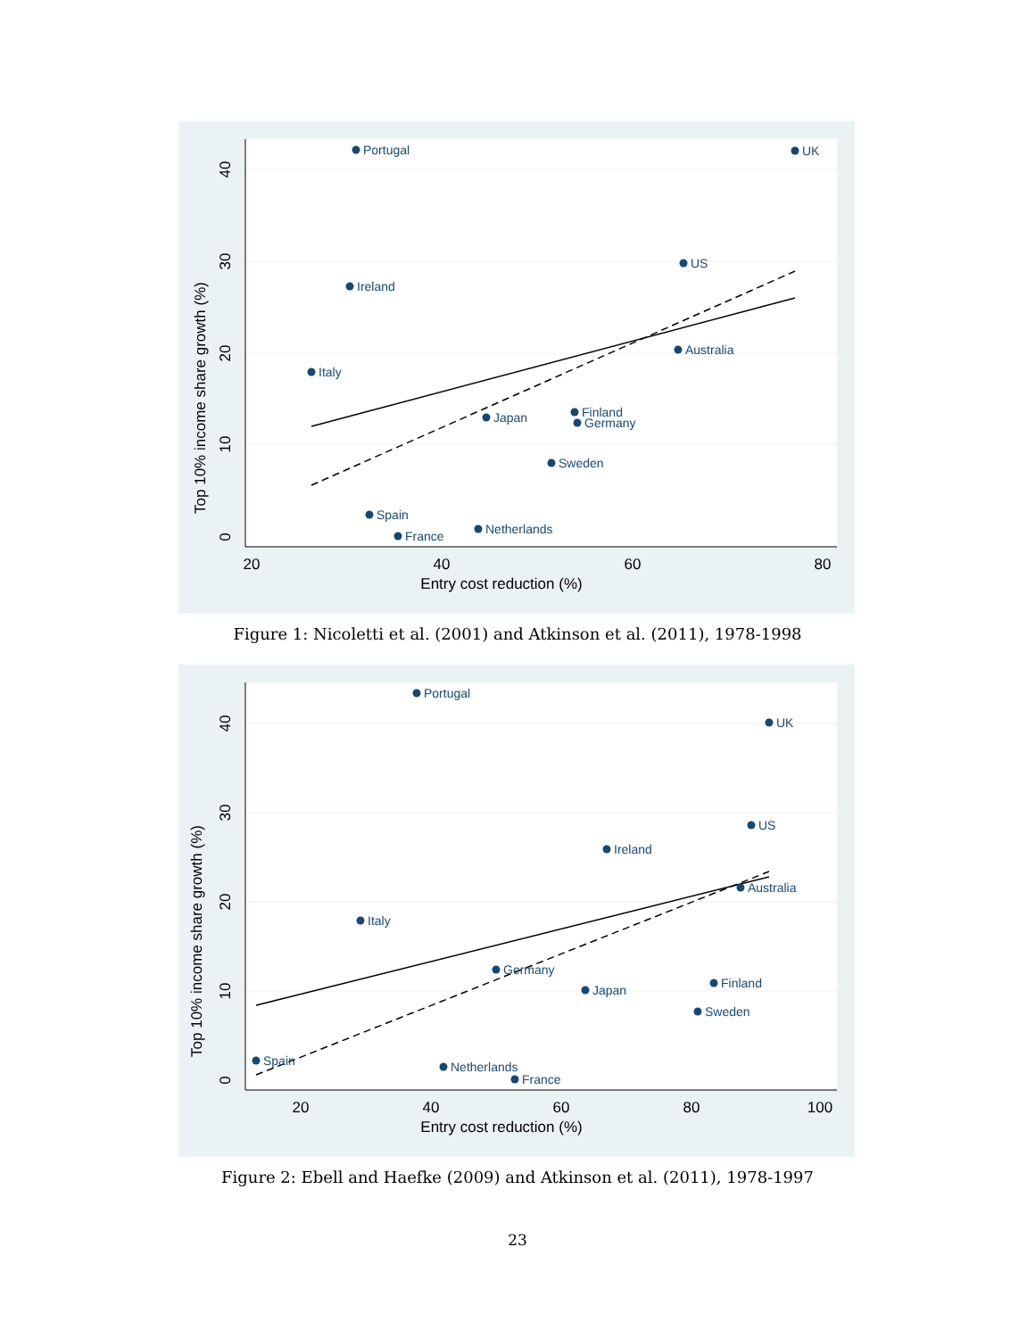20
40
60
80
Entry cost reduction (%)
0
10
20
30
40
Top 10% income share growth (%)
Portugal
UK
US
Ireland
Australia
Italy
Japan
Finland
Germany
Sweden
Spain
France
Netherlands
Figure 1: Nicoletti et al. (2001) and Atkinson et al. (2011), 1978-1998
20
40
60
80
100
Entry cost reduction (%)
0
10
20
30
40
Top 10% income share growth (%)
Portugal
UK
US
Ireland
Australia
Italy
Germany
Japan
Finland
Sweden
Spain
Netherlands
France
Figure 2: Ebell and Haefke (2009) and Atkinson et al. (2011), 1978-1997
23